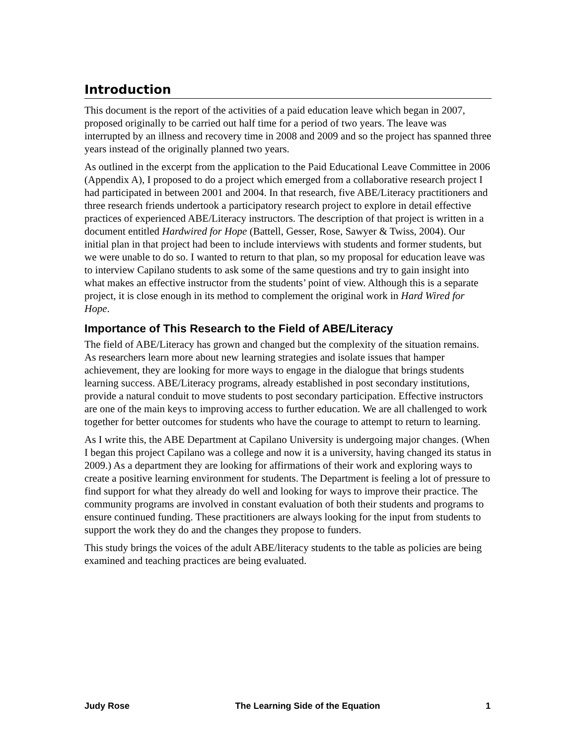Introduction
This document is the report of the activities of a paid education leave which began in 2007, proposed originally to be carried out half time for a period of two years. The leave was interrupted by an illness and recovery time in 2008 and 2009 and so the project has spanned three years instead of the originally planned two years.
As outlined in the excerpt from the application to the Paid Educational Leave Committee in 2006 (Appendix A), I proposed to do a project which emerged from a collaborative research project I had participated in between 2001 and 2004. In that research, five ABE/Literacy practitioners and three research friends undertook a participatory research project to explore in detail effective practices of experienced ABE/Literacy instructors. The description of that project is written in a document entitled Hardwired for Hope (Battell, Gesser, Rose, Sawyer & Twiss, 2004). Our initial plan in that project had been to include interviews with students and former students, but we were unable to do so. I wanted to return to that plan, so my proposal for education leave was to interview Capilano students to ask some of the same questions and try to gain insight into what makes an effective instructor from the students’ point of view. Although this is a separate project, it is close enough in its method to complement the original work in Hard Wired for Hope.
Importance of This Research to the Field of ABE/Literacy
The field of ABE/Literacy has grown and changed but the complexity of the situation remains. As researchers learn more about new learning strategies and isolate issues that hamper achievement, they are looking for more ways to engage in the dialogue that brings students learning success. ABE/Literacy programs, already established in post secondary institutions, provide a natural conduit to move students to post secondary participation. Effective instructors are one of the main keys to improving access to further education. We are all challenged to work together for better outcomes for students who have the courage to attempt to return to learning.
As I write this, the ABE Department at Capilano University is undergoing major changes. (When I began this project Capilano was a college and now it is a university, having changed its status in 2009.) As a department they are looking for affirmations of their work and exploring ways to create a positive learning environment for students. The Department is feeling a lot of pressure to find support for what they already do well and looking for ways to improve their practice. The community programs are involved in constant evaluation of both their students and programs to ensure continued funding. These practitioners are always looking for the input from students to support the work they do and the changes they propose to funders.
This study brings the voices of the adult ABE/literacy students to the table as policies are being examined and teaching practices are being evaluated.
Judy Rose The Learning Side of the Equation 1